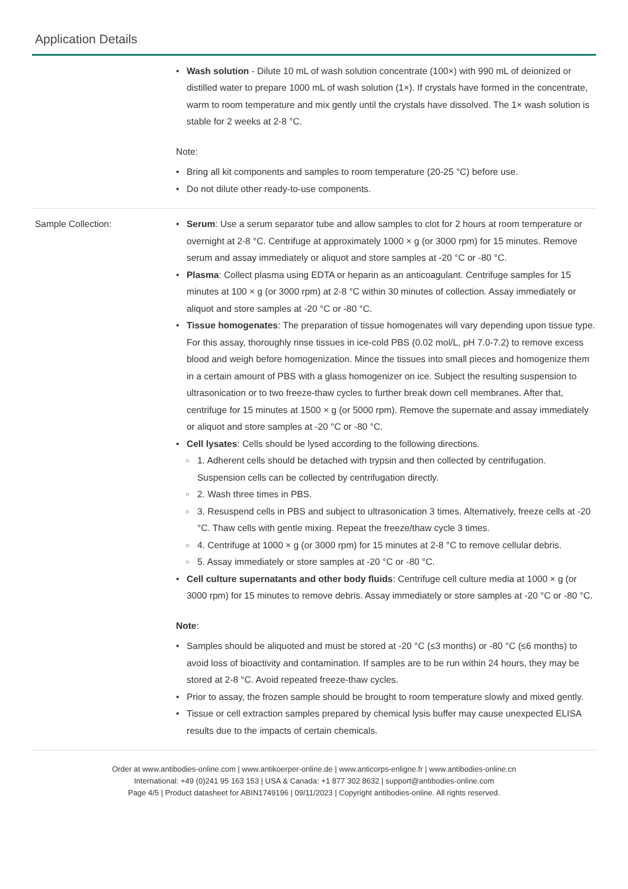Application Details
• Wash solution - Dilute 10 mL of wash solution concentrate (100×) with 990 mL of deionized or distilled water to prepare 1000 mL of wash solution (1×). If crystals have formed in the concentrate, warm to room temperature and mix gently until the crystals have dissolved. The 1× wash solution is stable for 2 weeks at 2-8 °C.
Note:
• Bring all kit components and samples to room temperature (20-25 °C) before use.
• Do not dilute other ready-to-use components.
Sample Collection:
• Serum: Use a serum separator tube and allow samples to clot for 2 hours at room temperature or overnight at 2-8 °C. Centrifuge at approximately 1000 × g (or 3000 rpm) for 15 minutes. Remove serum and assay immediately or aliquot and store samples at -20 °C or -80 °C.
• Plasma: Collect plasma using EDTA or heparin as an anticoagulant. Centrifuge samples for 15 minutes at 100 × g (or 3000 rpm) at 2-8 °C within 30 minutes of collection. Assay immediately or aliquot and store samples at -20 °C or -80 °C.
• Tissue homogenates: The preparation of tissue homogenates will vary depending upon tissue type. For this assay, thoroughly rinse tissues in ice-cold PBS (0.02 mol/L, pH 7.0-7.2) to remove excess blood and weigh before homogenization. Mince the tissues into small pieces and homogenize them in a certain amount of PBS with a glass homogenizer on ice. Subject the resulting suspension to ultrasonication or to two freeze-thaw cycles to further break down cell membranes. After that, centrifuge for 15 minutes at 1500 × g (or 5000 rpm). Remove the supernate and assay immediately or aliquot and store samples at -20 °C or -80 °C.
• Cell lysates: Cells should be lysed according to the following directions.
○ 1. Adherent cells should be detached with trypsin and then collected by centrifugation. Suspension cells can be collected by centrifugation directly.
○ 2. Wash three times in PBS.
○ 3. Resuspend cells in PBS and subject to ultrasonication 3 times. Alternatively, freeze cells at -20 °C. Thaw cells with gentle mixing. Repeat the freeze/thaw cycle 3 times.
○ 4. Centrifuge at 1000 × g (or 3000 rpm) for 15 minutes at 2-8 °C to remove cellular debris.
○ 5. Assay immediately or store samples at -20 °C or -80 °C.
• Cell culture supernatants and other body fluids: Centrifuge cell culture media at 1000 × g (or 3000 rpm) for 15 minutes to remove debris. Assay immediately or store samples at -20 °C or -80 °C.
Note:
• Samples should be aliquoted and must be stored at -20 °C (≤3 months) or -80 °C (≤6 months) to avoid loss of bioactivity and contamination. If samples are to be run within 24 hours, they may be stored at 2-8 °C. Avoid repeated freeze-thaw cycles.
• Prior to assay, the frozen sample should be brought to room temperature slowly and mixed gently.
• Tissue or cell extraction samples prepared by chemical lysis buffer may cause unexpected ELISA results due to the impacts of certain chemicals.
Order at www.antibodies-online.com | www.antikoerper-online.de | www.anticorps-enligne.fr | www.antibodies-online.cn
International: +49 (0)241 95 163 153 | USA & Canada: +1 877 302 8632 | support@antibodies-online.com
Page 4/5 | Product datasheet for ABIN1749196 | 09/11/2023 | Copyright antibodies-online. All rights reserved.